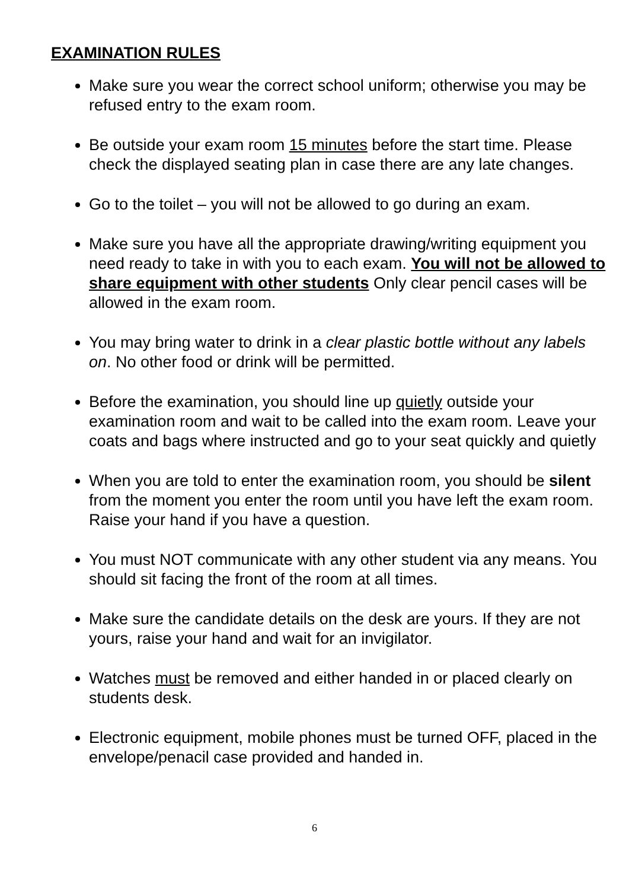EXAMINATION RULES
Make sure you wear the correct school uniform; otherwise you may be refused entry to the exam room.
Be outside your exam room 15 minutes before the start time. Please check the displayed seating plan in case there are any late changes.
Go to the toilet – you will not be allowed to go during an exam.
Make sure you have all the appropriate drawing/writing equipment you need ready to take in with you to each exam. You will not be allowed to share equipment with other students Only clear pencil cases will be allowed in the exam room.
You may bring water to drink in a clear plastic bottle without any labels on. No other food or drink will be permitted.
Before the examination, you should line up quietly outside your examination room and wait to be called into the exam room. Leave your coats and bags where instructed and go to your seat quickly and quietly
When you are told to enter the examination room, you should be silent from the moment you enter the room until you have left the exam room. Raise your hand if you have a question.
You must NOT communicate with any other student via any means. You should sit facing the front of the room at all times.
Make sure the candidate details on the desk are yours. If they are not yours, raise your hand and wait for an invigilator.
Watches must be removed and either handed in or placed clearly on students desk.
Electronic equipment, mobile phones must be turned OFF, placed in the envelope/penacil case provided and handed in.
6